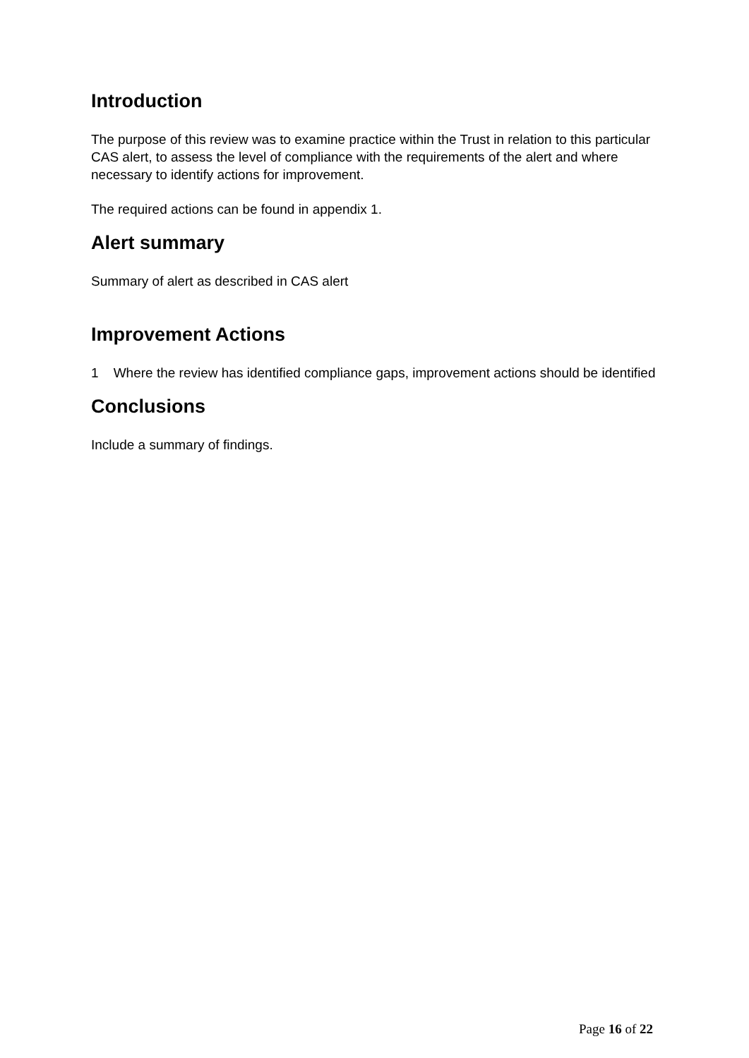Introduction
The purpose of this review was to examine practice within the Trust in relation to this particular CAS alert, to assess the level of compliance with the requirements of the alert and where necessary to identify actions for improvement.
The required actions can be found in appendix 1.
Alert summary
Summary of alert as described in CAS alert
Improvement Actions
1 Where the review has identified compliance gaps, improvement actions should be identified
Conclusions
Include a summary of findings.
Page 16 of 22